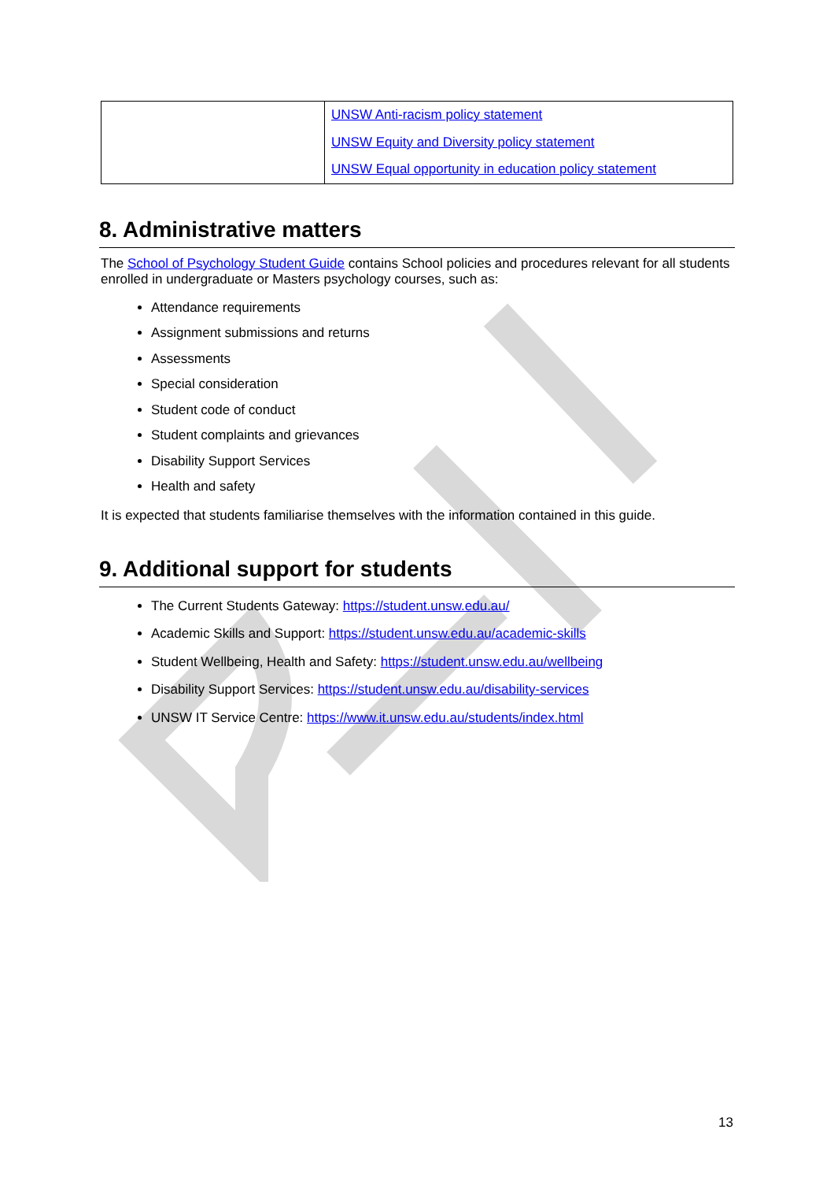| | UNSW Anti-racism policy statement UNSW Equity and Diversity policy statement UNSW Equal opportunity in education policy statement |
8. Administrative matters
The School of Psychology Student Guide contains School policies and procedures relevant for all students enrolled in undergraduate or Masters psychology courses, such as:
Attendance requirements
Assignment submissions and returns
Assessments
Special consideration
Student code of conduct
Student complaints and grievances
Disability Support Services
Health and safety
It is expected that students familiarise themselves with the information contained in this guide.
9. Additional support for students
The Current Students Gateway: https://student.unsw.edu.au/
Academic Skills and Support: https://student.unsw.edu.au/academic-skills
Student Wellbeing, Health and Safety: https://student.unsw.edu.au/wellbeing
Disability Support Services: https://student.unsw.edu.au/disability-services
UNSW IT Service Centre: https://www.it.unsw.edu.au/students/index.html
13